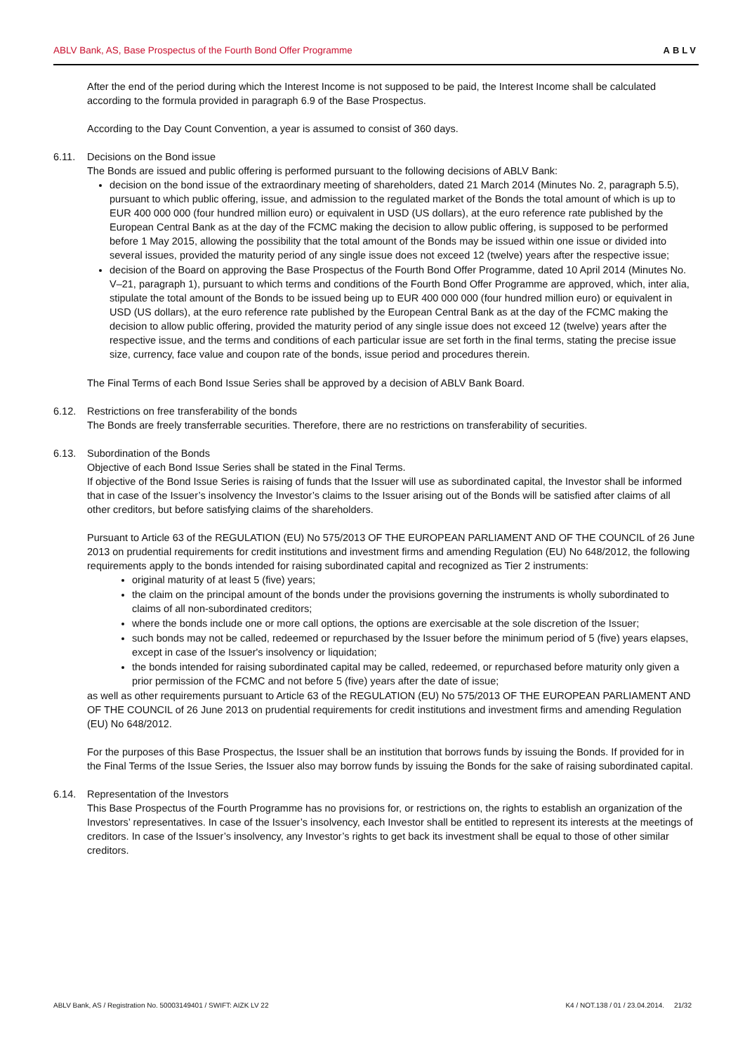ABLV Bank, AS, Base Prospectus of the Fourth Bond Offer Programme ABLV
After the end of the period during which the Interest Income is not supposed to be paid, the Interest Income shall be calculated according to the formula provided in paragraph 6.9 of the Base Prospectus.
According to the Day Count Convention, a year is assumed to consist of 360 days.
6.11. Decisions on the Bond issue
The Bonds are issued and public offering is performed pursuant to the following decisions of ABLV Bank:
decision on the bond issue of the extraordinary meeting of shareholders, dated 21 March 2014 (Minutes No. 2, paragraph 5.5), pursuant to which public offering, issue, and admission to the regulated market of the Bonds the total amount of which is up to EUR 400 000 000 (four hundred million euro) or equivalent in USD (US dollars), at the euro reference rate published by the European Central Bank as at the day of the FCMC making the decision to allow public offering, is supposed to be performed before 1 May 2015, allowing the possibility that the total amount of the Bonds may be issued within one issue or divided into several issues, provided the maturity period of any single issue does not exceed 12 (twelve) years after the respective issue;
decision of the Board on approving the Base Prospectus of the Fourth Bond Offer Programme, dated 10 April 2014 (Minutes No. V–21, paragraph 1), pursuant to which terms and conditions of the Fourth Bond Offer Programme are approved, which, inter alia, stipulate the total amount of the Bonds to be issued being up to EUR 400 000 000 (four hundred million euro) or equivalent in USD (US dollars), at the euro reference rate published by the European Central Bank as at the day of the FCMC making the decision to allow public offering, provided the maturity period of any single issue does not exceed 12 (twelve) years after the respective issue, and the terms and conditions of each particular issue are set forth in the final terms, stating the precise issue size, currency, face value and coupon rate of the bonds, issue period and procedures therein.
The Final Terms of each Bond Issue Series shall be approved by a decision of ABLV Bank Board.
6.12. Restrictions on free transferability of the bonds
The Bonds are freely transferrable securities. Therefore, there are no restrictions on transferability of securities.
6.13. Subordination of the Bonds
Objective of each Bond Issue Series shall be stated in the Final Terms.
If objective of the Bond Issue Series is raising of funds that the Issuer will use as subordinated capital, the Investor shall be informed that in case of the Issuer’s insolvency the Investor’s claims to the Issuer arising out of the Bonds will be satisfied after claims of all other creditors, but before satisfying claims of the shareholders.
Pursuant to Article 63 of the REGULATION (EU) No 575/2013 OF THE EUROPEAN PARLIAMENT AND OF THE COUNCIL of 26 June 2013 on prudential requirements for credit institutions and investment firms and amending Regulation (EU) No 648/2012, the following requirements apply to the bonds intended for raising subordinated capital and recognized as Tier 2 instruments:
original maturity of at least 5 (five) years;
the claim on the principal amount of the bonds under the provisions governing the instruments is wholly subordinated to claims of all non-subordinated creditors;
where the bonds include one or more call options, the options are exercisable at the sole discretion of the Issuer;
such bonds may not be called, redeemed or repurchased by the Issuer before the minimum period of 5 (five) years elapses, except in case of the Issuer's insolvency or liquidation;
the bonds intended for raising subordinated capital may be called, redeemed, or repurchased before maturity only given a prior permission of the FCMC and not before 5 (five) years after the date of issue;
as well as other requirements pursuant to Article 63 of the REGULATION (EU) No 575/2013 OF THE EUROPEAN PARLIAMENT AND OF THE COUNCIL of 26 June 2013 on prudential requirements for credit institutions and investment firms and amending Regulation (EU) No 648/2012.
For the purposes of this Base Prospectus, the Issuer shall be an institution that borrows funds by issuing the Bonds. If provided for in the Final Terms of the Issue Series, the Issuer also may borrow funds by issuing the Bonds for the sake of raising subordinated capital.
6.14. Representation of the Investors
This Base Prospectus of the Fourth Programme has no provisions for, or restrictions on, the rights to establish an organization of the Investors’ representatives. In case of the Issuer’s insolvency, each Investor shall be entitled to represent its interests at the meetings of creditors. In case of the Issuer’s insolvency, any Investor’s rights to get back its investment shall be equal to those of other similar creditors.
ABLV Bank, AS / Registration No. 50003149401 / SWIFT: AIZK LV 22 K4 / NOT.138 / 01 / 23.04.2014. 21/32